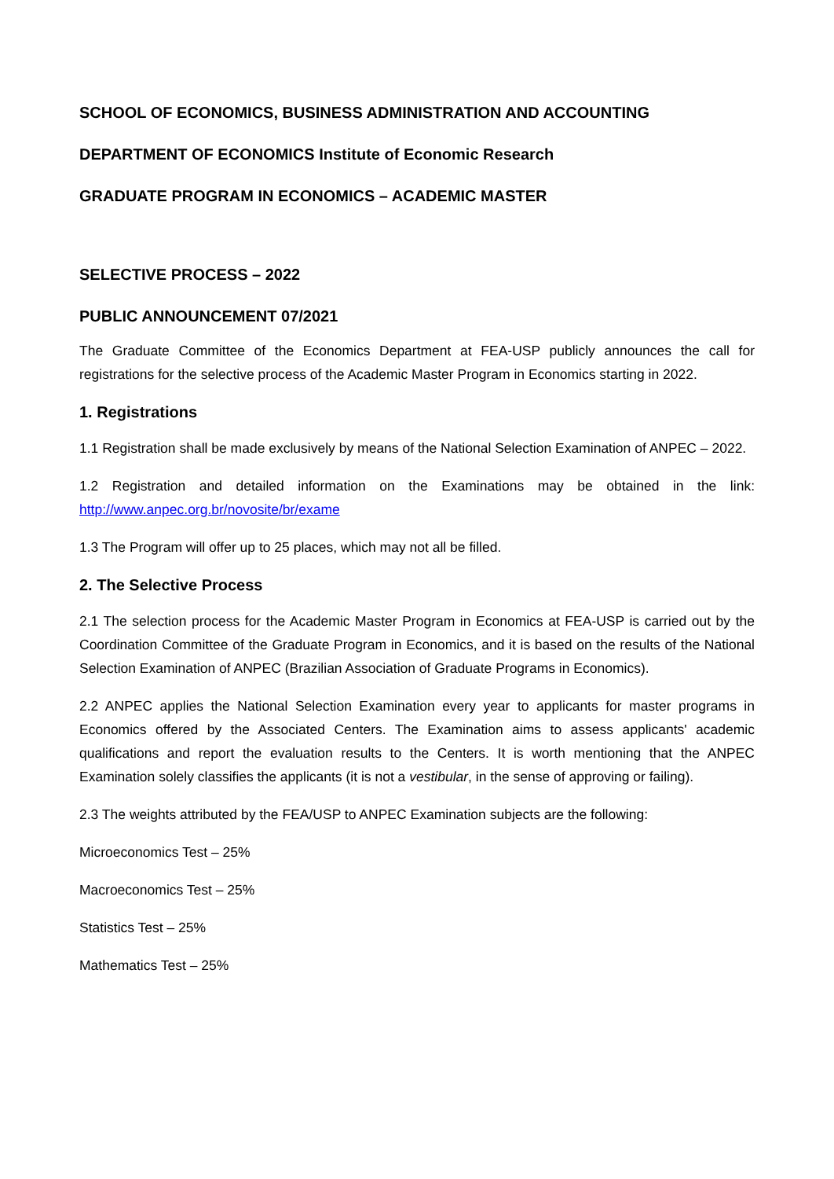SCHOOL OF ECONOMICS, BUSINESS ADMINISTRATION AND ACCOUNTING
DEPARTMENT OF ECONOMICS Institute of Economic Research
GRADUATE PROGRAM IN ECONOMICS – ACADEMIC MASTER
SELECTIVE PROCESS – 2022
PUBLIC ANNOUNCEMENT 07/2021
The Graduate Committee of the Economics Department at FEA-USP publicly announces the call for registrations for the selective process of the Academic Master Program in Economics starting in 2022.
1. Registrations
1.1 Registration shall be made exclusively by means of the National Selection Examination of ANPEC – 2022.
1.2 Registration and detailed information on the Examinations may be obtained in the link: http://www.anpec.org.br/novosite/br/exame
1.3 The Program will offer up to 25 places, which may not all be filled.
2. The Selective Process
2.1 The selection process for the Academic Master Program in Economics at FEA-USP is carried out by the Coordination Committee of the Graduate Program in Economics, and it is based on the results of the National Selection Examination of ANPEC (Brazilian Association of Graduate Programs in Economics).
2.2 ANPEC applies the National Selection Examination every year to applicants for master programs in Economics offered by the Associated Centers. The Examination aims to assess applicants' academic qualifications and report the evaluation results to the Centers. It is worth mentioning that the ANPEC Examination solely classifies the applicants (it is not a vestibular, in the sense of approving or failing).
2.3 The weights attributed by the FEA/USP to ANPEC Examination subjects are the following:
Microeconomics Test – 25%
Macroeconomics Test – 25%
Statistics Test – 25%
Mathematics Test – 25%